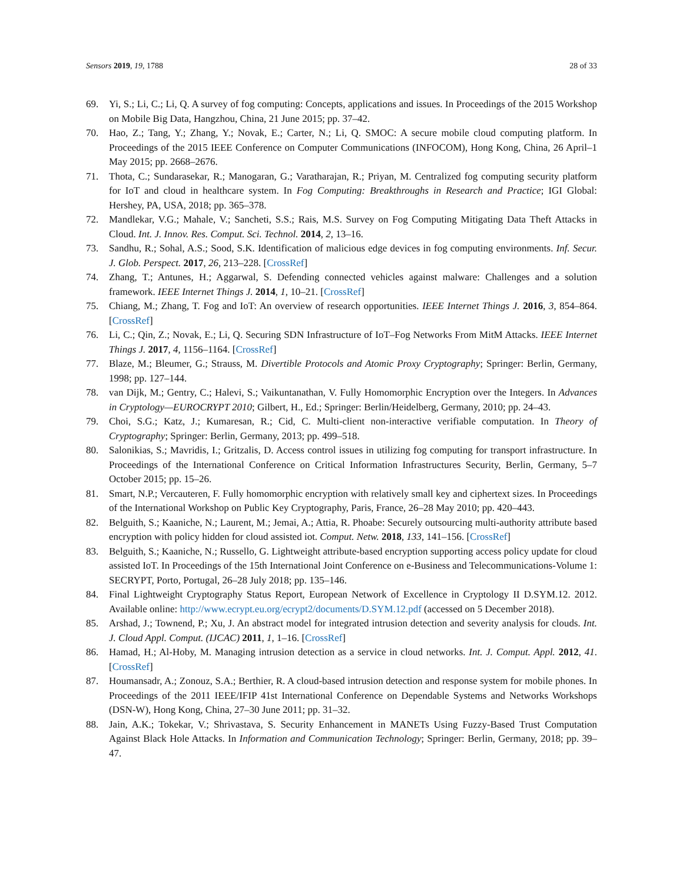Sensors 2019, 19, 1788 28 of 33
69. Yi, S.; Li, C.; Li, Q. A survey of fog computing: Concepts, applications and issues. In Proceedings of the 2015 Workshop on Mobile Big Data, Hangzhou, China, 21 June 2015; pp. 37–42.
70. Hao, Z.; Tang, Y.; Zhang, Y.; Novak, E.; Carter, N.; Li, Q. SMOC: A secure mobile cloud computing platform. In Proceedings of the 2015 IEEE Conference on Computer Communications (INFOCOM), Hong Kong, China, 26 April–1 May 2015; pp. 2668–2676.
71. Thota, C.; Sundarasekar, R.; Manogaran, G.; Varatharajan, R.; Priyan, M. Centralized fog computing security platform for IoT and cloud in healthcare system. In Fog Computing: Breakthroughs in Research and Practice; IGI Global: Hershey, PA, USA, 2018; pp. 365–378.
72. Mandlekar, V.G.; Mahale, V.; Sancheti, S.S.; Rais, M.S. Survey on Fog Computing Mitigating Data Theft Attacks in Cloud. Int. J. Innov. Res. Comput. Sci. Technol. 2014, 2, 13–16.
73. Sandhu, R.; Sohal, A.S.; Sood, S.K. Identification of malicious edge devices in fog computing environments. Inf. Secur. J. Glob. Perspect. 2017, 26, 213–228. [CrossRef]
74. Zhang, T.; Antunes, H.; Aggarwal, S. Defending connected vehicles against malware: Challenges and a solution framework. IEEE Internet Things J. 2014, 1, 10–21. [CrossRef]
75. Chiang, M.; Zhang, T. Fog and IoT: An overview of research opportunities. IEEE Internet Things J. 2016, 3, 854–864. [CrossRef]
76. Li, C.; Qin, Z.; Novak, E.; Li, Q. Securing SDN Infrastructure of IoT–Fog Networks From MitM Attacks. IEEE Internet Things J. 2017, 4, 1156–1164. [CrossRef]
77. Blaze, M.; Bleumer, G.; Strauss, M. Divertible Protocols and Atomic Proxy Cryptography; Springer: Berlin, Germany, 1998; pp. 127–144.
78. van Dijk, M.; Gentry, C.; Halevi, S.; Vaikuntanathan, V. Fully Homomorphic Encryption over the Integers. In Advances in Cryptology—EUROCRYPT 2010; Gilbert, H., Ed.; Springer: Berlin/Heidelberg, Germany, 2010; pp. 24–43.
79. Choi, S.G.; Katz, J.; Kumaresan, R.; Cid, C. Multi-client non-interactive verifiable computation. In Theory of Cryptography; Springer: Berlin, Germany, 2013; pp. 499–518.
80. Salonikias, S.; Mavridis, I.; Gritzalis, D. Access control issues in utilizing fog computing for transport infrastructure. In Proceedings of the International Conference on Critical Information Infrastructures Security, Berlin, Germany, 5–7 October 2015; pp. 15–26.
81. Smart, N.P.; Vercauteren, F. Fully homomorphic encryption with relatively small key and ciphertext sizes. In Proceedings of the International Workshop on Public Key Cryptography, Paris, France, 26–28 May 2010; pp. 420–443.
82. Belguith, S.; Kaaniche, N.; Laurent, M.; Jemai, A.; Attia, R. Phoabe: Securely outsourcing multi-authority attribute based encryption with policy hidden for cloud assisted iot. Comput. Netw. 2018, 133, 141–156. [CrossRef]
83. Belguith, S.; Kaaniche, N.; Russello, G. Lightweight attribute-based encryption supporting access policy update for cloud assisted IoT. In Proceedings of the 15th International Joint Conference on e-Business and Telecommunications-Volume 1: SECRYPT, Porto, Portugal, 26–28 July 2018; pp. 135–146.
84. Final Lightweight Cryptography Status Report, European Network of Excellence in Cryptology II D.SYM.12. 2012. Available online: http://www.ecrypt.eu.org/ecrypt2/documents/D.SYM.12.pdf (accessed on 5 December 2018).
85. Arshad, J.; Townend, P.; Xu, J. An abstract model for integrated intrusion detection and severity analysis for clouds. Int. J. Cloud Appl. Comput. (IJCAC) 2011, 1, 1–16. [CrossRef]
86. Hamad, H.; Al-Hoby, M. Managing intrusion detection as a service in cloud networks. Int. J. Comput. Appl. 2012, 41. [CrossRef]
87. Houmansadr, A.; Zonouz, S.A.; Berthier, R. A cloud-based intrusion detection and response system for mobile phones. In Proceedings of the 2011 IEEE/IFIP 41st International Conference on Dependable Systems and Networks Workshops (DSN-W), Hong Kong, China, 27–30 June 2011; pp. 31–32.
88. Jain, A.K.; Tokekar, V.; Shrivastava, S. Security Enhancement in MANETs Using Fuzzy-Based Trust Computation Against Black Hole Attacks. In Information and Communication Technology; Springer: Berlin, Germany, 2018; pp. 39–47.